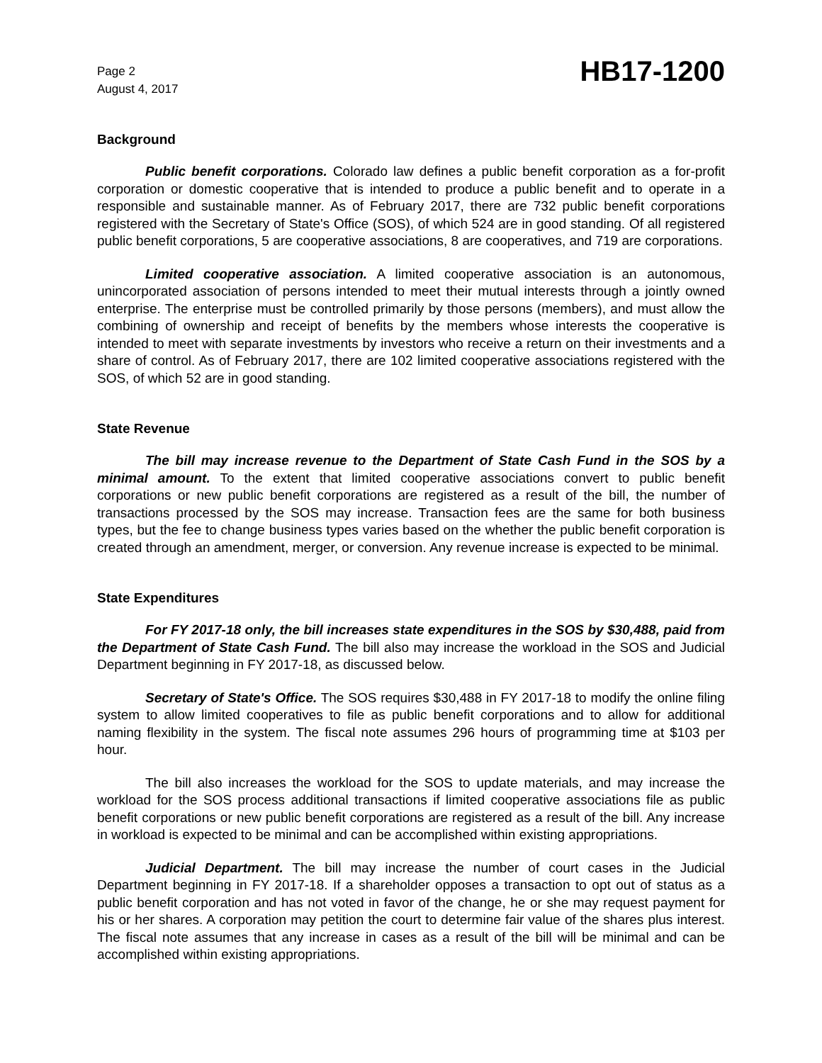Page 2
August 4, 2017
HB17-1200
Background
Public benefit corporations. Colorado law defines a public benefit corporation as a for-profit corporation or domestic cooperative that is intended to produce a public benefit and to operate in a responsible and sustainable manner. As of February 2017, there are 732 public benefit corporations registered with the Secretary of State's Office (SOS), of which 524 are in good standing. Of all registered public benefit corporations, 5 are cooperative associations, 8 are cooperatives, and 719 are corporations.
Limited cooperative association. A limited cooperative association is an autonomous, unincorporated association of persons intended to meet their mutual interests through a jointly owned enterprise. The enterprise must be controlled primarily by those persons (members), and must allow the combining of ownership and receipt of benefits by the members whose interests the cooperative is intended to meet with separate investments by investors who receive a return on their investments and a share of control. As of February 2017, there are 102 limited cooperative associations registered with the SOS, of which 52 are in good standing.
State Revenue
The bill may increase revenue to the Department of State Cash Fund in the SOS by a minimal amount. To the extent that limited cooperative associations convert to public benefit corporations or new public benefit corporations are registered as a result of the bill, the number of transactions processed by the SOS may increase. Transaction fees are the same for both business types, but the fee to change business types varies based on the whether the public benefit corporation is created through an amendment, merger, or conversion. Any revenue increase is expected to be minimal.
State Expenditures
For FY 2017-18 only, the bill increases state expenditures in the SOS by $30,488, paid from the Department of State Cash Fund. The bill also may increase the workload in the SOS and Judicial Department beginning in FY 2017-18, as discussed below.
Secretary of State's Office. The SOS requires $30,488 in FY 2017-18 to modify the online filing system to allow limited cooperatives to file as public benefit corporations and to allow for additional naming flexibility in the system. The fiscal note assumes 296 hours of programming time at $103 per hour.
The bill also increases the workload for the SOS to update materials, and may increase the workload for the SOS process additional transactions if limited cooperative associations file as public benefit corporations or new public benefit corporations are registered as a result of the bill. Any increase in workload is expected to be minimal and can be accomplished within existing appropriations.
Judicial Department. The bill may increase the number of court cases in the Judicial Department beginning in FY 2017-18. If a shareholder opposes a transaction to opt out of status as a public benefit corporation and has not voted in favor of the change, he or she may request payment for his or her shares. A corporation may petition the court to determine fair value of the shares plus interest. The fiscal note assumes that any increase in cases as a result of the bill will be minimal and can be accomplished within existing appropriations.